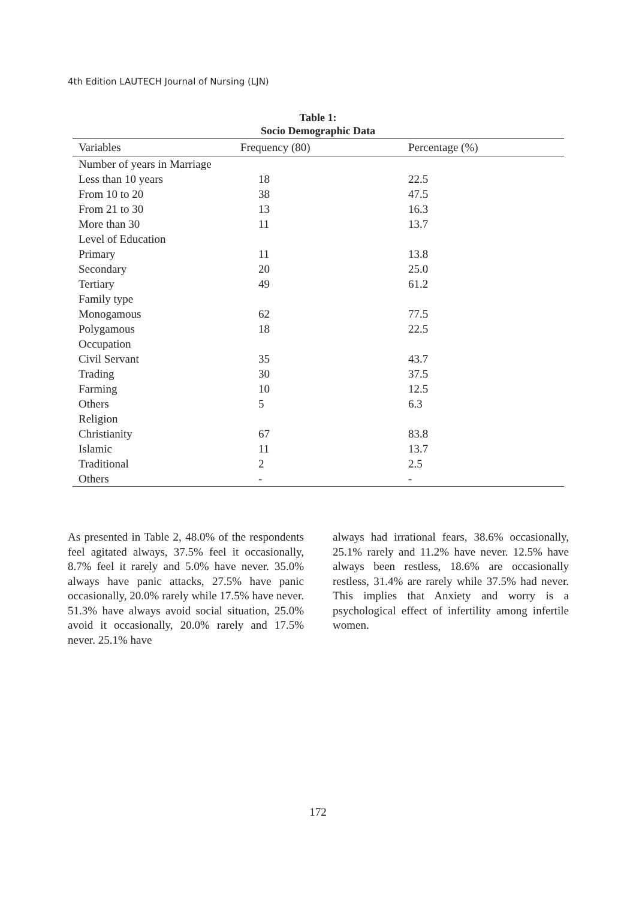4th Edition LAUTECH Journal of Nursing (LJN)
Table 1:
Socio Demographic Data
| Variables | Frequency (80) | Percentage (%) |
| --- | --- | --- |
| Number of years in Marriage | | |
| Less than 10 years | 18 | 22.5 |
| From 10 to 20 | 38 | 47.5 |
| From 21 to 30 | 13 | 16.3 |
| More than 30 | 11 | 13.7 |
| Level of Education | | |
| Primary | 11 | 13.8 |
| Secondary | 20 | 25.0 |
| Tertiary | 49 | 61.2 |
| Family type | | |
| Monogamous | 62 | 77.5 |
| Polygamous | 18 | 22.5 |
| Occupation | | |
| Civil Servant | 35 | 43.7 |
| Trading | 30 | 37.5 |
| Farming | 10 | 12.5 |
| Others | 5 | 6.3 |
| Religion | | |
| Christianity | 67 | 83.8 |
| Islamic | 11 | 13.7 |
| Traditional | 2 | 2.5 |
| Others | - | - |
As presented in Table 2, 48.0% of the respondents feel agitated always, 37.5% feel it occasionally, 8.7% feel it rarely and 5.0% have never. 35.0% always have panic attacks, 27.5% have panic occasionally, 20.0% rarely while 17.5% have never. 51.3% have always avoid social situation, 25.0% avoid it occasionally, 20.0% rarely and 17.5% never. 25.1% have
always had irrational fears, 38.6% occasionally, 25.1% rarely and 11.2% have never. 12.5% have always been restless, 18.6% are occasionally restless, 31.4% are rarely while 37.5% had never. This implies that Anxiety and worry is a psychological effect of infertility among infertile women.
172